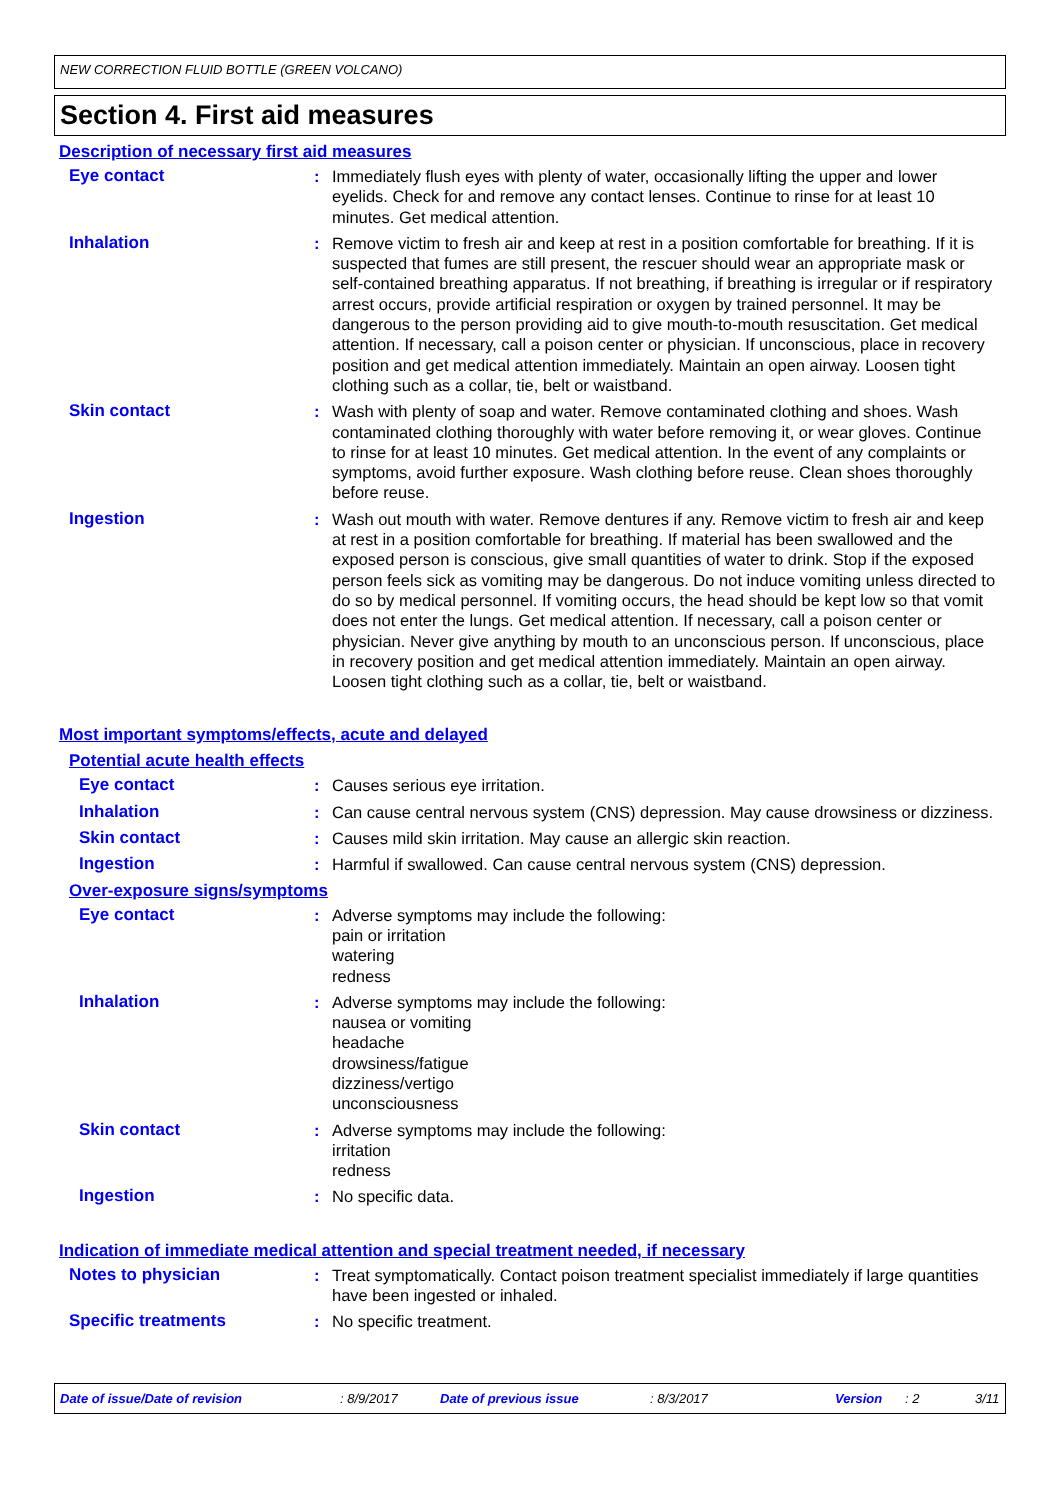NEW CORRECTION FLUID BOTTLE (GREEN VOLCANO)
Section 4. First aid measures
Description of necessary first aid measures
Eye contact : Immediately flush eyes with plenty of water, occasionally lifting the upper and lower eyelids. Check for and remove any contact lenses. Continue to rinse for at least 10 minutes. Get medical attention.
Inhalation : Remove victim to fresh air and keep at rest in a position comfortable for breathing. If it is suspected that fumes are still present, the rescuer should wear an appropriate mask or self-contained breathing apparatus. If not breathing, if breathing is irregular or if respiratory arrest occurs, provide artificial respiration or oxygen by trained personnel. It may be dangerous to the person providing aid to give mouth-to-mouth resuscitation. Get medical attention. If necessary, call a poison center or physician. If unconscious, place in recovery position and get medical attention immediately. Maintain an open airway. Loosen tight clothing such as a collar, tie, belt or waistband.
Skin contact : Wash with plenty of soap and water. Remove contaminated clothing and shoes. Wash contaminated clothing thoroughly with water before removing it, or wear gloves. Continue to rinse for at least 10 minutes. Get medical attention. In the event of any complaints or symptoms, avoid further exposure. Wash clothing before reuse. Clean shoes thoroughly before reuse.
Ingestion : Wash out mouth with water. Remove dentures if any. Remove victim to fresh air and keep at rest in a position comfortable for breathing. If material has been swallowed and the exposed person is conscious, give small quantities of water to drink. Stop if the exposed person feels sick as vomiting may be dangerous. Do not induce vomiting unless directed to do so by medical personnel. If vomiting occurs, the head should be kept low so that vomit does not enter the lungs. Get medical attention. If necessary, call a poison center or physician. Never give anything by mouth to an unconscious person. If unconscious, place in recovery position and get medical attention immediately. Maintain an open airway. Loosen tight clothing such as a collar, tie, belt or waistband.
Most important symptoms/effects, acute and delayed
Potential acute health effects
Eye contact : Causes serious eye irritation.
Inhalation : Can cause central nervous system (CNS) depression. May cause drowsiness or dizziness.
Skin contact : Causes mild skin irritation. May cause an allergic skin reaction.
Ingestion : Harmful if swallowed. Can cause central nervous system (CNS) depression.
Over-exposure signs/symptoms
Eye contact : Adverse symptoms may include the following:
pain or irritation
watering
redness
Inhalation : Adverse symptoms may include the following:
nausea or vomiting
headache
drowsiness/fatigue
dizziness/vertigo
unconsciousness
Skin contact : Adverse symptoms may include the following:
irritation
redness
Ingestion : No specific data.
Indication of immediate medical attention and special treatment needed, if necessary
Notes to physician : Treat symptomatically. Contact poison treatment specialist immediately if large quantities have been ingested or inhaled.
Specific treatments : No specific treatment.
Date of issue/Date of revision: 8/9/2017 Date of previous issue: 8/3/2017 Version: 2 3/11